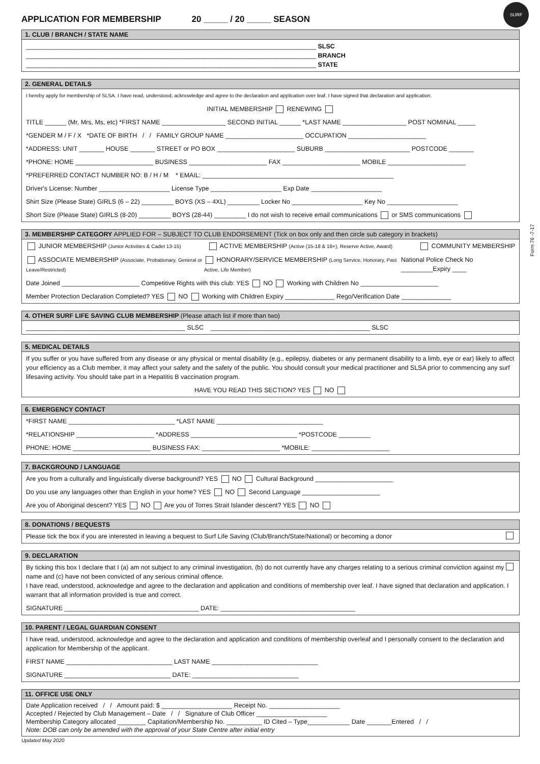SURF
APPLICATION FOR MEMBERSHIP 20 _____ / 20 _____ SEASON
1. CLUB / BRANCH / STATE NAME
__________________________________________________________________________________ SLSC
__________________________________________________________________________________ BRANCH
__________________________________________________________________________________ STATE
2. GENERAL DETAILS
I hereby apply for membership of SLSA. I have read, understood, acknowledge and agree to the declaration and application over leaf. I have signed that declaration and application.
INITIAL MEMBERSHIP RENEWING
TITLE ______ (Mr, Mrs, Ms, etc) *FIRST NAME __________________ SECOND INITIAL ______ *LAST NAME __________________ POST NOMINAL _____
*GENDER M / F / X *DATE OF BIRTH / / FAMILY GROUP NAME ______________________ OCCUPATION ______________________
*ADDRESS: UNIT _______ HOUSE _______ STREET or PO BOX ______________________ SUBURB ________________________ POSTCODE _______
*PHONE: HOME ______________________ BUSINESS ______________________ FAX ______________________ MOBILE ______________________
*PREFERRED CONTACT NUMBER NO: B / H / M * EMAIL: ______________________________________________________
Driver's License: Number ____________________ License Type ____________________ Exp Date ____________________
Shirt Size (Please State) GIRLS (6 – 22) _________ BOYS (XS – 4XL) _________ Locker No ____________________ Key No ____________________
Short Size (Please State) GIRLS (8-20) _________ BOYS (28-44) _________ I do not wish to receive email communications or SMS communications
3. MEMBERSHIP CATEGORY APPLIED FOR – SUBJECT TO CLUB ENDORSEMENT (Tick on box only and then circle sub category in brackets)
JUNIOR MEMBERSHIP (Junior Activities & Cadet 13-15) ACTIVE MEMBERSHIP (Active (15-18 & 18+), Reserve Active, Award) COMMUNITY MEMBERSHIP
ASSOCIATE MEMBERSHIP (Associate, Probationary, General or Leave/Restricted) HONORARY/SERVICE MEMBERSHIP (Long Service, Honorary, Past Active, Life Member) National Police Check No _________Expiry ____
Date Joined ______________________ Competitive Rights with this club: YES NO Working with Children No ______________________
Member Protection Declaration Completed? YES NO Working with Children Expiry ______________ Rego/Verification Date ______________
4. OTHER SURF LIFE SAVING CLUB MEMBERSHIP (Please attach list if more than two)
_____________________________________________ SLSC _____________________________________________ SLSC
5. MEDICAL DETAILS
If you suffer or you have suffered from any disease or any physical or mental disability (e.g., epilepsy, diabetes or any permanent disability to a limb, eye or ear) likely to affect your efficiency as a Club member, it may affect your safety and the safety of the public. You should consult your medical practitioner and SLSA prior to commencing any surf lifesaving activity. You should take part in a Hepatitis B vaccination program.
HAVE YOU READ THIS SECTION? YES NO
6. EMERGENCY CONTACT
*FIRST NAME ______________________________ *LAST NAME ______________________________
*RELATIONSHIP ______________________ *ADDRESS ______________________________ *POSTCODE _________
PHONE: HOME ______________________ BUSINESS FAX: ______________________ *MOBILE: ______________________
7. BACKGROUND / LANGUAGE
Are you from a culturally and linguistically diverse background? YES NO Cultural Background ______________________
Do you use any languages other than English in your home? YES NO Second Language ______________________
Are you of Aboriginal descent? YES NO Are you of Torres Strait Islander descent? YES NO
8. DONATIONS / BEQUESTS
Please tick the box if you are interested in leaving a bequest to Surf Life Saving (Club/Branch/State/National) or becoming a donor
9. DECLARATION
By ticking this box I declare that I (a) am not subject to any criminal investigation, (b) do not currently have any charges relating to a serious criminal conviction against my name and (c) have not been convicted of any serious criminal offence.
I have read, understood, acknowledge and agree to the declaration and application and conditions of membership over leaf. I have signed that declaration and application. I warrant that all information provided is true and correct.
SIGNATURE ______________________________________ DATE: ______________________________________
10. PARENT / LEGAL GUARDIAN CONSENT
I have read, understood, acknowledge and agree to the declaration and application and conditions of membership overleaf and I personally consent to the declaration and application for Membership of the applicant.
FIRST NAME ______________________________ LAST NAME ______________________________
SIGNATURE ______________________________ DATE: ______________________________
11. OFFICE USE ONLY
Date Application received / / Amount paid: $ ____________________ Receipt No. ____________________
Accepted / Rejected by Club Management – Date / / Signature of Club Officer ____________________
Membership Category allocated ________ Capitation/Membership No. __________ ID Cited – Type____________ Date _______Entered / /
Note: DOB can only be amended with the approval of your State Centre after initial entry
Updated May 2020
Form 76 -7-17